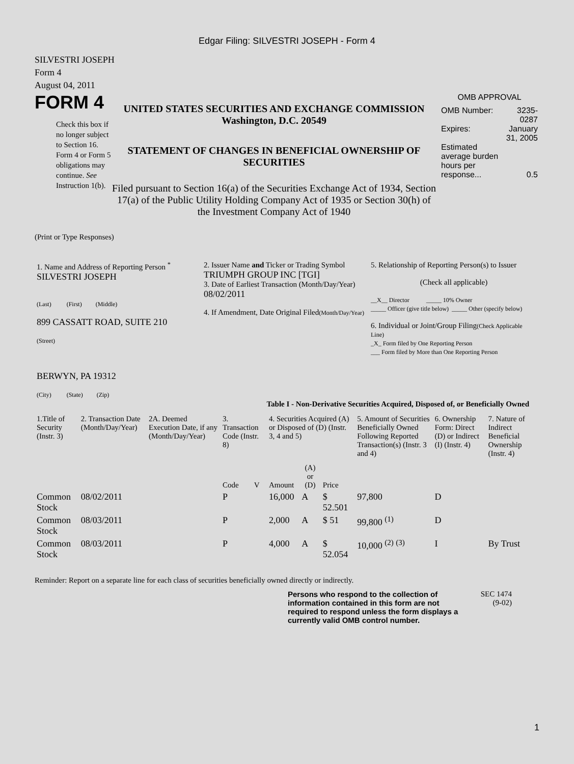Edgar Filing: SILVESTRI JOSEPH - Form 4
SILVESTRI JOSEPH
Form 4
August 04, 2011
FORM 4
Check this box if no longer subject to Section 16. Form 4 or Form 5 obligations may continue. See Instruction 1(b).
UNITED STATES SECURITIES AND EXCHANGE COMMISSION
Washington, D.C. 20549
STATEMENT OF CHANGES IN BENEFICIAL OWNERSHIP OF SECURITIES
Filed pursuant to Section 16(a) of the Securities Exchange Act of 1934, Section 17(a) of the Public Utility Holding Company Act of 1935 or Section 30(h) of the Investment Company Act of 1940
OMB APPROVAL
| OMB Number: | 3235-0287 |
| Expires: | January 31, 2005 |
| Estimated average burden hours per response... | 0.5 |
(Print or Type Responses)
| 1. Name and Address of Reporting Person <sup>*</sup> SILVESTRI JOSEPH (Last) (First) (Middle) 899 CASSATT ROAD, SUITE 210 (Street) BERWYN, PA 19312 (City) (State) (Zip) | 2. Issuer Name and Ticker or Trading Symbol TRIUMPH GROUP INC [TGI] 3. Date of Earliest Transaction (Month/Day/Year) 08/02/2011 4. If Amendment, Date Original Filed (Month/Day/Year) | 5. Relationship of Reporting Person(s) to Issuer (Check all applicable) __X__ Director _____ 10% Owner _____ Officer (give title below) _____ Other (specify below) 6. Individual or Joint/Group Filing (Check Applicable Line) _X_ Form filed by One Reporting Person ___ Form filed by More than One Reporting Person |
Table I - Non-Derivative Securities Acquired, Disposed of, or Beneficially Owned
| 1.Title of Security (Instr. 3) | 2. Transaction Date (Month/Day/Year) | 2A. Deemed Execution Date, if any (Month/Day/Year) | 3. Transaction Code (Instr. 8) | | 4. Securities Acquired (A) or Disposed of (D) (Instr. 3, 4 and 5) | | | 5. Amount of Securities Beneficially Owned Following Reported Transaction(s) (Instr. 3 and 4) | 6. Ownership Form: Direct (D) or Indirect (I) (Instr. 4) | 7. Nature of Indirect Beneficial Ownership (Instr. 4) |
| | | | Code | V | Amount | (A) or (D) | Price | | | |
| Common Stock | 08/02/2011 | | P | | 16,000 | A | $ 52.501 | 97,800 | D | |
| Common Stock | 08/03/2011 | | P | | 2,000 | A | $ 51 | 99,800 <sup>(1)</sup> | D | |
| Common Stock | 08/03/2011 | | P | | 4,000 | A | $ 52.054 | 10,000 <sup>(2)</sup> <sup>(3)</sup> | I | By Trust |
Reminder: Report on a separate line for each class of securities beneficially owned directly or indirectly.
Persons who respond to the collection of information contained in this form are not required to respond unless the form displays a currently valid OMB control number.
SEC 1474
(9-02)
1